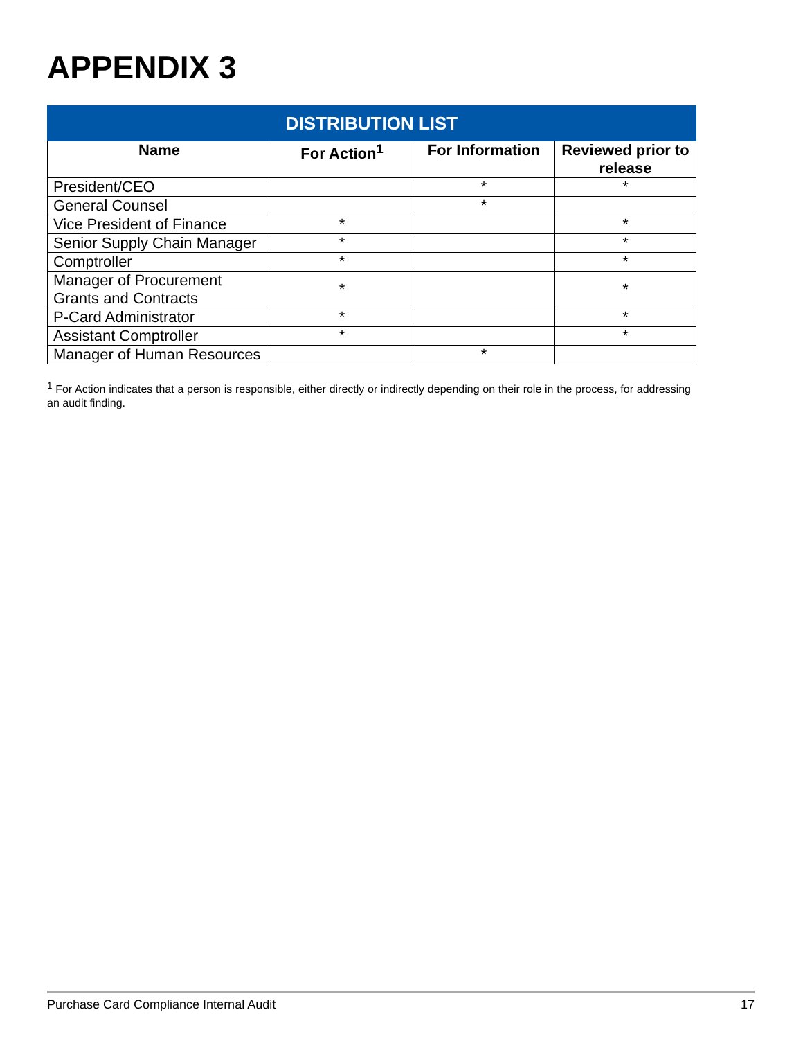APPENDIX 3
| DISTRIBUTION LIST | | | |
| --- | --- | --- | --- |
| Name | For Action<sup>1</sup> | For Information | Reviewed prior to release |
| President/CEO | | * | * |
| General Counsel | | * | |
| Vice President of Finance | * | | * |
| Senior Supply Chain Manager | * | | * |
| Comptroller | * | | * |
| Manager of Procurement Grants and Contracts | * | | * |
| P-Card Administrator | * | | * |
| Assistant Comptroller | * | | * |
| Manager of Human Resources | | * | |
<sup>1</sup> For Action indicates that a person is responsible, either directly or indirectly depending on their role in the process, for addressing an audit finding.
Purchase Card Compliance Internal Audit 17